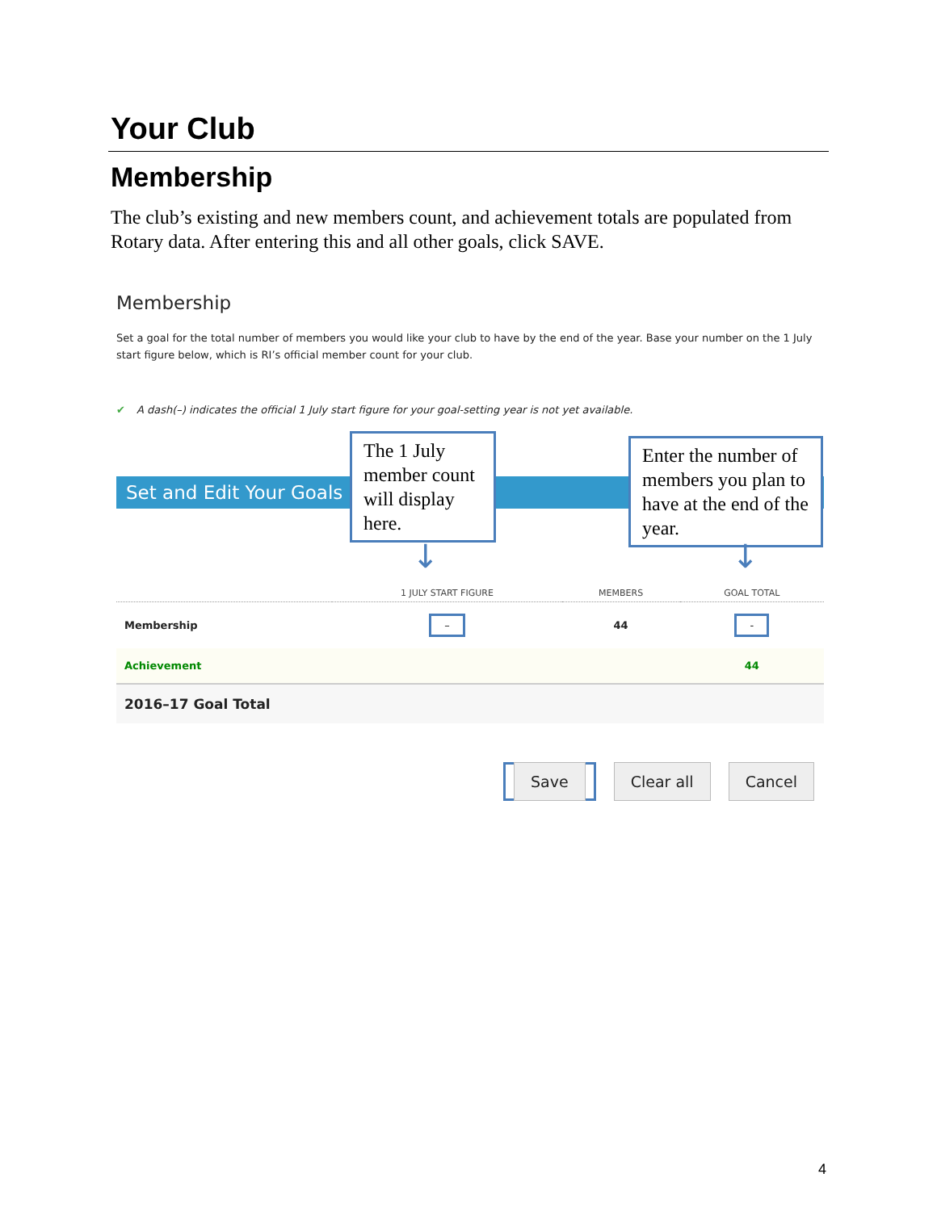Your Club
Membership
The club’s existing and new members count, and achievement totals are populated from Rotary data. After entering this and all other goals, click SAVE.
Membership
Set a goal for the total number of members you would like your club to have by the end of the year. Base your number on the 1 July start figure below, which is RI’s official member count for your club.
✔ A dash(–) indicates the official 1 July start figure for your goal-setting year is not yet available.
Set and Edit Your Goals
The 1 July member count will display here.
Enter the number of members you plan to have at the end of the year.
↓ ↓
| | 1 JULY START FIGURE | MEMBERS | GOAL TOTAL |
| --- | --- | --- | --- |
| Membership | – | 44 | - |
| Achievement | | | 44 |
| 2016–17 Goal Total | | | |
Save Clear all Cancel
4